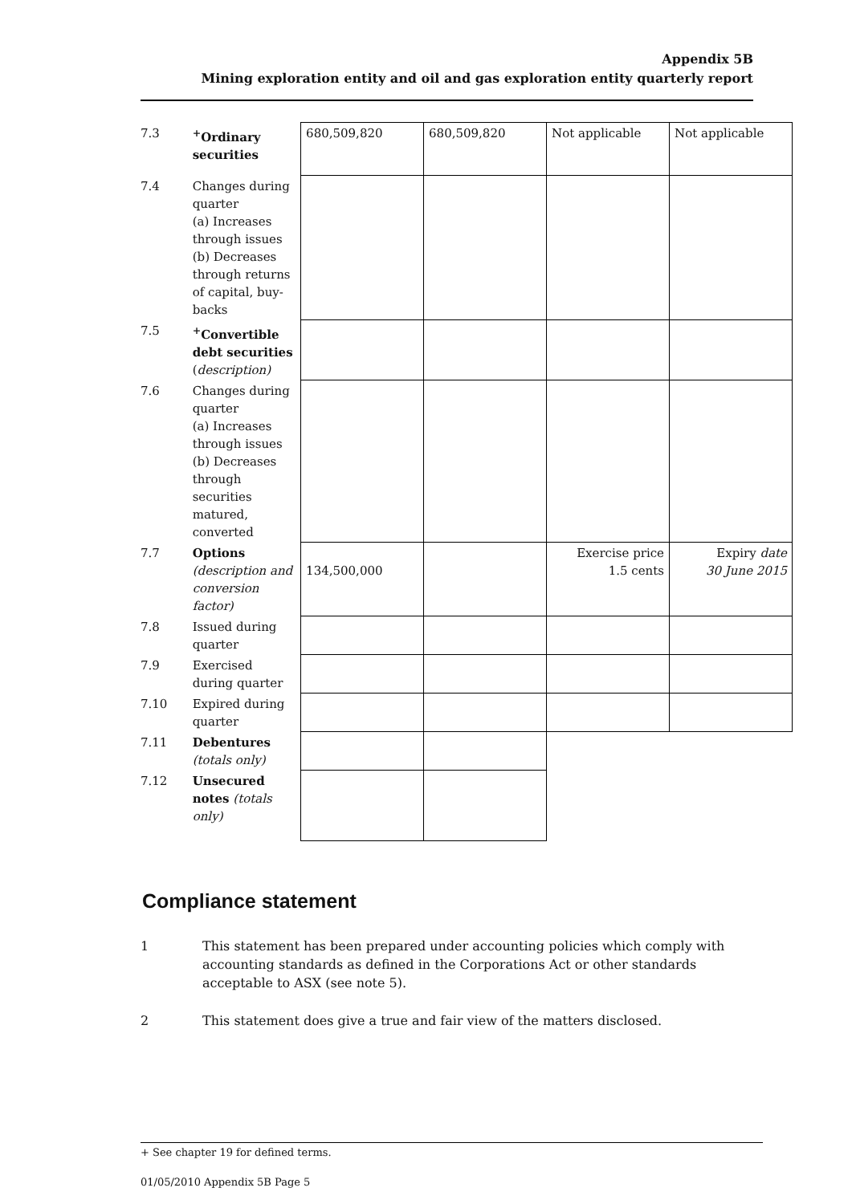Appendix 5B
Mining exploration entity and oil and gas exploration entity quarterly report
| 7.3 | <sup>+</sup>Ordinary securities | 680,509,820 | 680,509,820 | Not applicable | Not applicable |
| 7.4 | Changes during quarter (a) Increases through issues (b) Decreases through returns of capital, buy-backs | | | | |
| 7.5 | <sup>+</sup>Convertible debt securities ( description) | | | | |
| 7.6 | Changes during quarter (a) Increases through issues (b) Decreases through securities matured, converted | | | | |
| 7.7 | Options (description and conversion factor) | 134,500,000 | | Exercise price 1.5 cents | Expiry date 30 June 2015 |
| 7.8 | Issued during quarter | | | | |
| 7.9 | Exercised during quarter | | | | |
| 7.10 | Expired during quarter | | | | |
| 7.11 | Debentures (totals only) | | | | |
| 7.12 | Unsecured notes (totals only) | | | | |
Compliance statement
1 This statement has been prepared under accounting policies which comply with accounting standards as defined in the Corporations Act or other standards acceptable to ASX (see note 5).
2 This statement does give a true and fair view of the matters disclosed.
+ See chapter 19 for defined terms.
01/05/2010 Appendix 5B Page 5